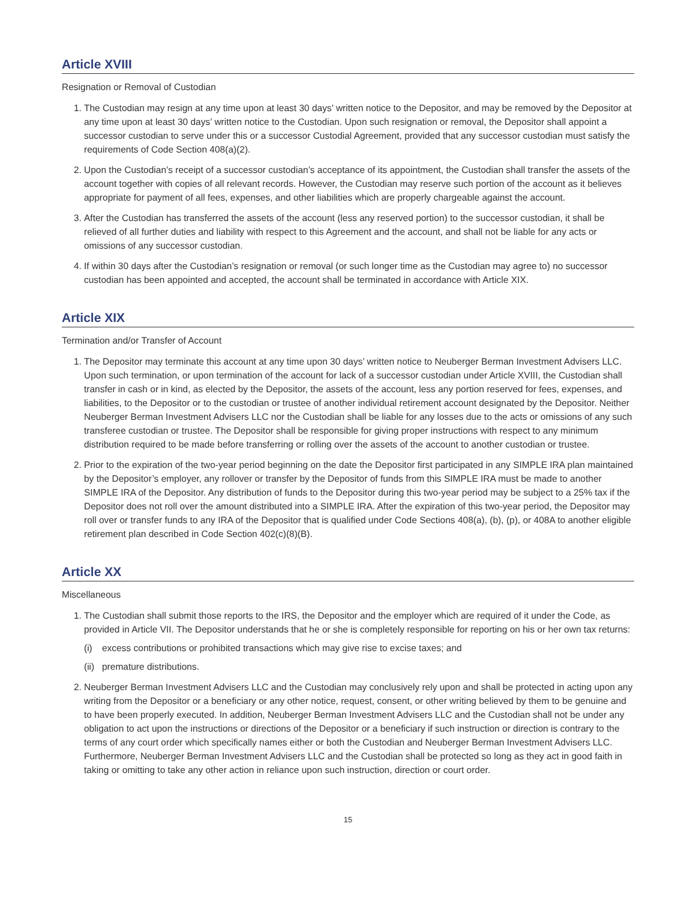Article XVIII
Resignation or Removal of Custodian
1. The Custodian may resign at any time upon at least 30 days’ written notice to the Depositor, and may be removed by the Depositor at any time upon at least 30 days’ written notice to the Custodian. Upon such resignation or removal, the Depositor shall appoint a successor custodian to serve under this or a successor Custodial Agreement, provided that any successor custodian must satisfy the requirements of Code Section 408(a)(2).
2. Upon the Custodian’s receipt of a successor custodian’s acceptance of its appointment, the Custodian shall transfer the assets of the account together with copies of all relevant records. However, the Custodian may reserve such portion of the account as it believes appropriate for payment of all fees, expenses, and other liabilities which are properly chargeable against the account.
3. After the Custodian has transferred the assets of the account (less any reserved portion) to the successor custodian, it shall be relieved of all further duties and liability with respect to this Agreement and the account, and shall not be liable for any acts or omissions of any successor custodian.
4. If within 30 days after the Custodian’s resignation or removal (or such longer time as the Custodian may agree to) no successor custodian has been appointed and accepted, the account shall be terminated in accordance with Article XIX.
Article XIX
Termination and/or Transfer of Account
1. The Depositor may terminate this account at any time upon 30 days’ written notice to Neuberger Berman Investment Advisers LLC. Upon such termination, or upon termination of the account for lack of a successor custodian under Article XVIII, the Custodian shall transfer in cash or in kind, as elected by the Depositor, the assets of the account, less any portion reserved for fees, expenses, and liabilities, to the Depositor or to the custodian or trustee of another individual retirement account designated by the Depositor. Neither Neuberger Berman Investment Advisers LLC nor the Custodian shall be liable for any losses due to the acts or omissions of any such transferee custodian or trustee. The Depositor shall be responsible for giving proper instructions with respect to any minimum distribution required to be made before transferring or rolling over the assets of the account to another custodian or trustee.
2. Prior to the expiration of the two-year period beginning on the date the Depositor first participated in any SIMPLE IRA plan maintained by the Depositor’s employer, any rollover or transfer by the Depositor of funds from this SIMPLE IRA must be made to another SIMPLE IRA of the Depositor. Any distribution of funds to the Depositor during this two-year period may be subject to a 25% tax if the Depositor does not roll over the amount distributed into a SIMPLE IRA. After the expiration of this two-year period, the Depositor may roll over or transfer funds to any IRA of the Depositor that is qualified under Code Sections 408(a), (b), (p), or 408A to another eligible retirement plan described in Code Section 402(c)(8)(B).
Article XX
Miscellaneous
1. The Custodian shall submit those reports to the IRS, the Depositor and the employer which are required of it under the Code, as provided in Article VII. The Depositor understands that he or she is completely responsible for reporting on his or her own tax returns:
(i) excess contributions or prohibited transactions which may give rise to excise taxes; and
(ii) premature distributions.
2. Neuberger Berman Investment Advisers LLC and the Custodian may conclusively rely upon and shall be protected in acting upon any writing from the Depositor or a beneficiary or any other notice, request, consent, or other writing believed by them to be genuine and to have been properly executed. In addition, Neuberger Berman Investment Advisers LLC and the Custodian shall not be under any obligation to act upon the instructions or directions of the Depositor or a beneficiary if such instruction or direction is contrary to the terms of any court order which specifically names either or both the Custodian and Neuberger Berman Investment Advisers LLC. Furthermore, Neuberger Berman Investment Advisers LLC and the Custodian shall be protected so long as they act in good faith in taking or omitting to take any other action in reliance upon such instruction, direction or court order.
15